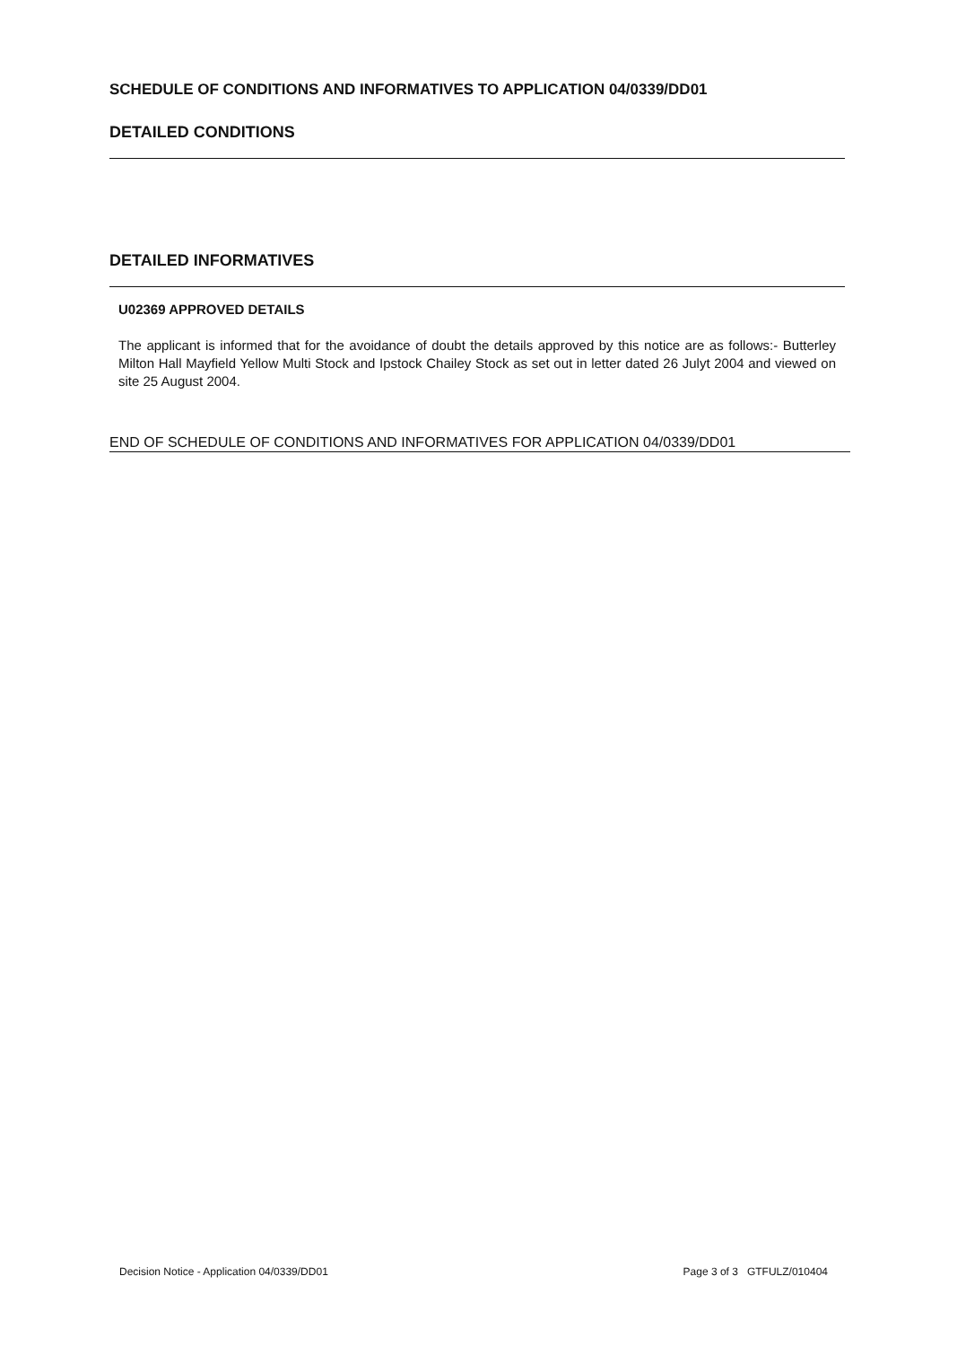SCHEDULE OF CONDITIONS AND INFORMATIVES TO APPLICATION 04/0339/DD01
DETAILED CONDITIONS
DETAILED INFORMATIVES
U02369 APPROVED DETAILS
The applicant is informed that for the avoidance of doubt the details approved by this notice are as follows:- Butterley Milton Hall Mayfield Yellow Multi Stock and Ipstock Chailey Stock as set out in letter dated 26 Julyt 2004 and viewed on site 25 August 2004.
END OF SCHEDULE OF CONDITIONS AND INFORMATIVES FOR APPLICATION 04/0339/DD01
Decision Notice - Application 04/0339/DD01 Page 3 of 3 GTFULZ/010404